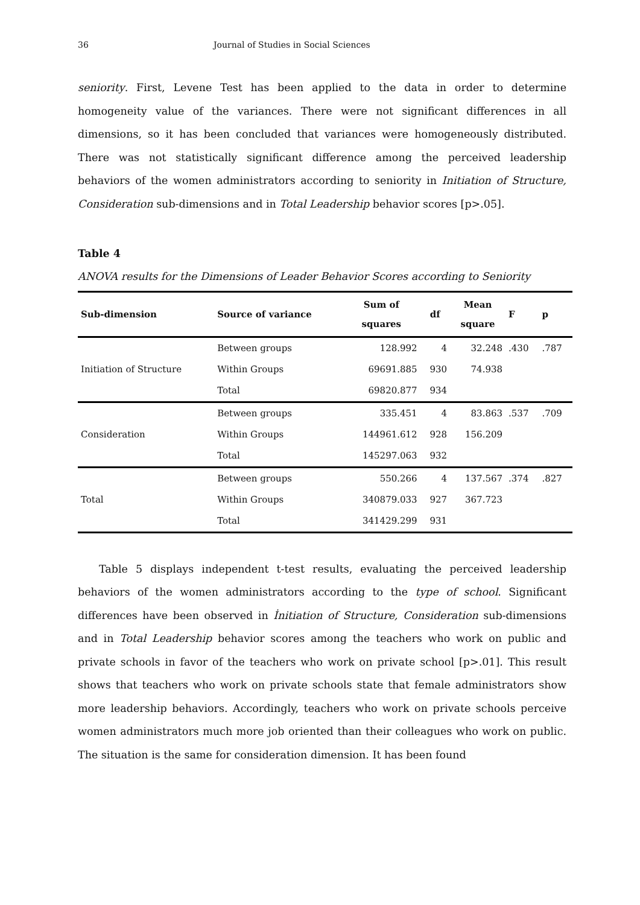36 Journal of Studies in Social Sciences
seniority. First, Levene Test has been applied to the data in order to determine homogeneity value of the variances. There were not significant differences in all dimensions, so it has been concluded that variances were homogeneously distributed. There was not statistically significant difference among the perceived leadership behaviors of the women administrators according to seniority in Initiation of Structure, Consideration sub-dimensions and in Total Leadership behavior scores [p>.05].
Table 4
ANOVA results for the Dimensions of Leader Behavior Scores according to Seniority
| Sub-dimension | Source of variance | Sum of squares | df | Mean square | F | p |
| --- | --- | --- | --- | --- | --- | --- |
| Initiation of Structure | Between groups | 128.992 | 4 | 32.248 | .430 | .787 |
| | Within Groups | 69691.885 | 930 | 74.938 | | |
| | Total | 69820.877 | 934 | | | |
| Consideration | Between groups | 335.451 | 4 | 83.863 | .537 | .709 |
| | Within Groups | 144961.612 | 928 | 156.209 | | |
| | Total | 145297.063 | 932 | | | |
| Total | Between groups | 550.266 | 4 | 137.567 | .374 | .827 |
| | Within Groups | 340879.033 | 927 | 367.723 | | |
| | Total | 341429.299 | 931 | | | |
  Table 5 displays independent t-test results, evaluating the perceived leadership behaviors of the women administrators according to the type of school. Significant differences have been observed in İnitiation of Structure, Consideration sub-dimensions and in Total Leadership behavior scores among the teachers who work on public and private schools in favor of the teachers who work on private school [p>.01]. This result shows that teachers who work on private schools state that female administrators show more leadership behaviors. Accordingly, teachers who work on private schools perceive women administrators much more job oriented than their colleagues who work on public. The situation is the same for consideration dimension. It has been found